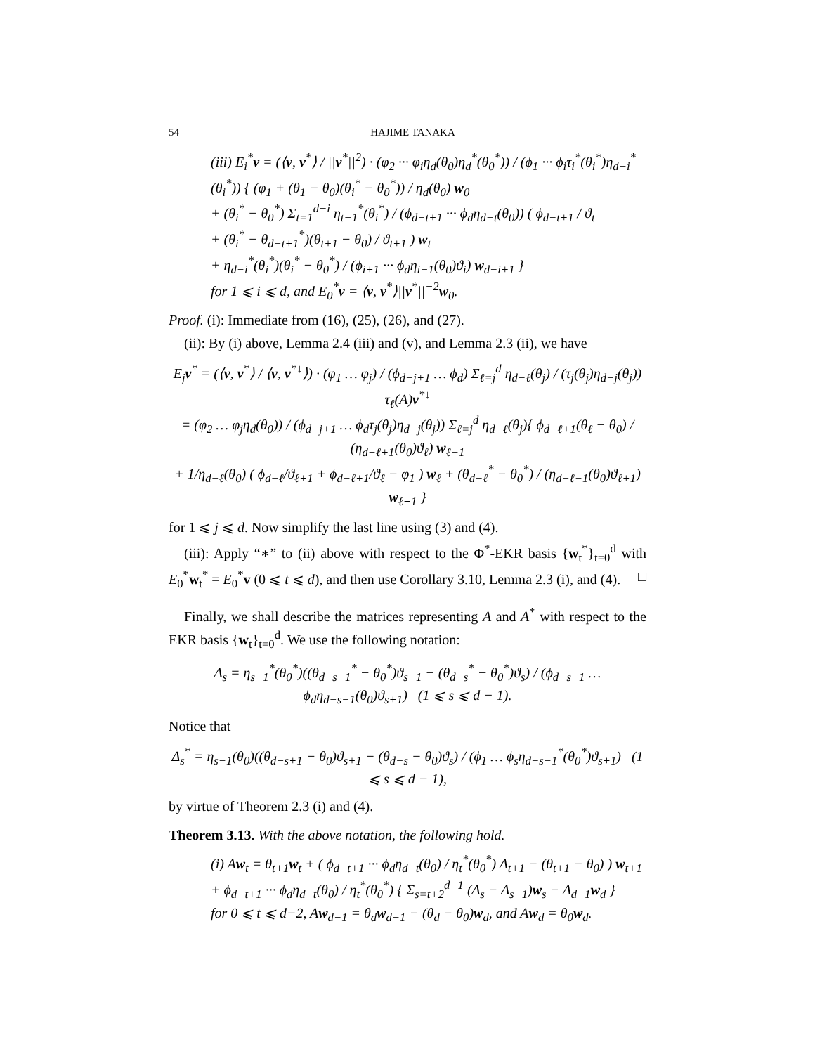54 HAJIME TANAKA
(iii) E<sub>i</sub><sup>*</sup>v = (⟨v, v<sup>*</sup>⟩ / ||v<sup>*</sup>||<sup>2</sup>) · (φ<sub>2</sub> ··· φ<sub>i</sub>η<sub>d</sub>(θ<sub>0</sub>)η<sub>d</sub><sup>*</sup>(θ<sub>0</sub><sup>*</sup>)) / (ϕ<sub>1</sub> ··· ϕ<sub>i</sub>τ<sub>i</sub><sup>*</sup>(θ<sub>i</sub><sup>*</sup>)η<sub>d−i</sub><sup>*</sup>(θ<sub>i</sub><sup>*</sup>)) { (φ<sub>1</sub> + (θ<sub>1</sub> − θ<sub>0</sub>)(θ<sub>i</sub><sup>*</sup> − θ<sub>0</sub><sup>*</sup>)) / η<sub>d</sub>(θ<sub>0</sub>) w<sub>0</sub>
+ (θ<sub>i</sub><sup>*</sup> − θ<sub>0</sub><sup>*</sup>) Σ<sub>t=1</sub><sup>d−i</sup> η<sub>t−1</sub><sup>*</sup>(θ<sub>i</sub><sup>*</sup>) / (ϕ<sub>d−t+1</sub> ··· ϕ<sub>d</sub>η<sub>d−t</sub>(θ<sub>0</sub>)) ( ϕ<sub>d−t+1</sub> / ϑ<sub>t</sub>
+ (θ<sub>i</sub><sup>*</sup> − θ<sub>d−t+1</sub><sup>*</sup>)(θ<sub>t+1</sub> − θ<sub>0</sub>) / ϑ<sub>t+1</sub> ) w<sub>t</sub>
+ η<sub>d−i</sub><sup>*</sup>(θ<sub>i</sub><sup>*</sup>)(θ<sub>i</sub><sup>*</sup> − θ<sub>0</sub><sup>*</sup>) / (ϕ<sub>i+1</sub> ··· ϕ<sub>d</sub>η<sub>i−1</sub>(θ<sub>0</sub>)ϑ<sub>i</sub>) w<sub>d−i+1</sub> }
for 1 ⩽ i ⩽ d, and E<sub>0</sub><sup>*</sup>v = ⟨v, v<sup>*</sup>⟩||v<sup>*</sup>||<sup>−2</sup>w<sub>0</sub>.
Proof. (i): Immediate from (16), (25), (26), and (27).
(ii): By (i) above, Lemma 2.4 (iii) and (v), and Lemma 2.3 (ii), we have
E<sub>j</sub>v<sup>*</sup> = (⟨v, v<sup>*</sup>⟩ / ⟨v, v<sup>*↓</sup>⟩) · (φ<sub>1</sub> … φ<sub>j</sub>) / (ϕ<sub>d−j+1</sub> … ϕ<sub>d</sub>) Σ<sub>ℓ=j</sub><sup>d</sup> η<sub>d−ℓ</sub>(θ<sub>j</sub>) / (τ<sub>j</sub>(θ<sub>j</sub>)η<sub>d−j</sub>(θ<sub>j</sub>)) τ<sub>ℓ</sub>(A)v<sup>*↓</sup>
= (φ<sub>2</sub> … φ<sub>j</sub>η<sub>d</sub>(θ<sub>0</sub>)) / (ϕ<sub>d−j+1</sub> … ϕ<sub>d</sub>τ<sub>j</sub>(θ<sub>j</sub>)η<sub>d−j</sub>(θ<sub>j</sub>)) Σ<sub>ℓ=j</sub><sup>d</sup> η<sub>d−ℓ</sub>(θ<sub>j</sub>){ ϕ<sub>d−ℓ+1</sub>(θ<sub>ℓ</sub> − θ<sub>0</sub>) / (η<sub>d−ℓ+1</sub>(θ<sub>0</sub>)ϑ<sub>ℓ</sub>) w<sub>ℓ−1</sub>
+ 1/η<sub>d−ℓ</sub>(θ<sub>0</sub>) ( ϕ<sub>d−ℓ</sub>/ϑ<sub>ℓ+1</sub> + ϕ<sub>d−ℓ+1</sub>/ϑ<sub>ℓ</sub> − φ<sub>1</sub> ) w<sub>ℓ</sub> + (θ<sub>d−ℓ</sub><sup>*</sup> − θ<sub>0</sub><sup>*</sup>) / (η<sub>d−ℓ−1</sub>(θ<sub>0</sub>)ϑ<sub>ℓ+1</sub>) w<sub>ℓ+1</sub> }
for 1 ⩽ j ⩽ d. Now simplify the last line using (3) and (4).
(iii): Apply “∗” to (ii) above with respect to the Φ<sup>*</sup>-EKR basis {w<sub>t</sub><sup>*</sup>}<sub>t=0</sub><sup>d</sup> with E<sub>0</sub><sup>*</sup>w<sub>t</sub><sup>*</sup> = E<sub>0</sub><sup>*</sup>v (0 ⩽ t ⩽ d), and then use Corollary 3.10, Lemma 2.3 (i), and (4). □
Finally, we shall describe the matrices representing A and A<sup>*</sup> with respect to the EKR basis {w<sub>t</sub>}<sub>t=0</sub><sup>d</sup>. We use the following notation:
Δ<sub>s</sub> = η<sub>s−1</sub><sup>*</sup>(θ<sub>0</sub><sup>*</sup>)((θ<sub>d−s+1</sub><sup>*</sup> − θ<sub>0</sub><sup>*</sup>)ϑ<sub>s+1</sub> − (θ<sub>d−s</sub><sup>*</sup> − θ<sub>0</sub><sup>*</sup>)ϑ<sub>s</sub>) / (ϕ<sub>d−s+1</sub> … ϕ<sub>d</sub>η<sub>d−s−1</sub>(θ<sub>0</sub>)ϑ<sub>s+1</sub>) (1 ⩽ s ⩽ d − 1).
Notice that
Δ<sub>s</sub><sup>*</sup> = η<sub>s−1</sub>(θ<sub>0</sub>)((θ<sub>d−s+1</sub> − θ<sub>0</sub>)ϑ<sub>s+1</sub> − (θ<sub>d−s</sub> − θ<sub>0</sub>)ϑ<sub>s</sub>) / (ϕ<sub>1</sub> … ϕ<sub>s</sub>η<sub>d−s−1</sub><sup>*</sup>(θ<sub>0</sub><sup>*</sup>)ϑ<sub>s+1</sub>) (1 ⩽ s ⩽ d − 1),
by virtue of Theorem 2.3 (i) and (4).
Theorem 3.13. With the above notation, the following hold.
(i) Aw<sub>t</sub> = θ<sub>t+1</sub>w<sub>t</sub> + ( ϕ<sub>d−t+1</sub> ··· ϕ<sub>d</sub>η<sub>d−t</sub>(θ<sub>0</sub>) / η<sub>t</sub><sup>*</sup>(θ<sub>0</sub><sup>*</sup>) Δ<sub>t+1</sub> − (θ<sub>t+1</sub> − θ<sub>0</sub>) ) w<sub>t+1</sub>
+ ϕ<sub>d−t+1</sub> ··· ϕ<sub>d</sub>η<sub>d−t</sub>(θ<sub>0</sub>) / η<sub>t</sub><sup>*</sup>(θ<sub>0</sub><sup>*</sup>) { Σ<sub>s=t+2</sub><sup>d−1</sup> (Δ<sub>s</sub> − Δ<sub>s−1</sub>)w<sub>s</sub> − Δ<sub>d−1</sub>w<sub>d</sub> }
for 0 ⩽ t ⩽ d−2, Aw<sub>d−1</sub> = θ<sub>d</sub>w<sub>d−1</sub> − (θ<sub>d</sub> − θ<sub>0</sub>)w<sub>d</sub>, and Aw<sub>d</sub> = θ<sub>0</sub>w<sub>d</sub>.